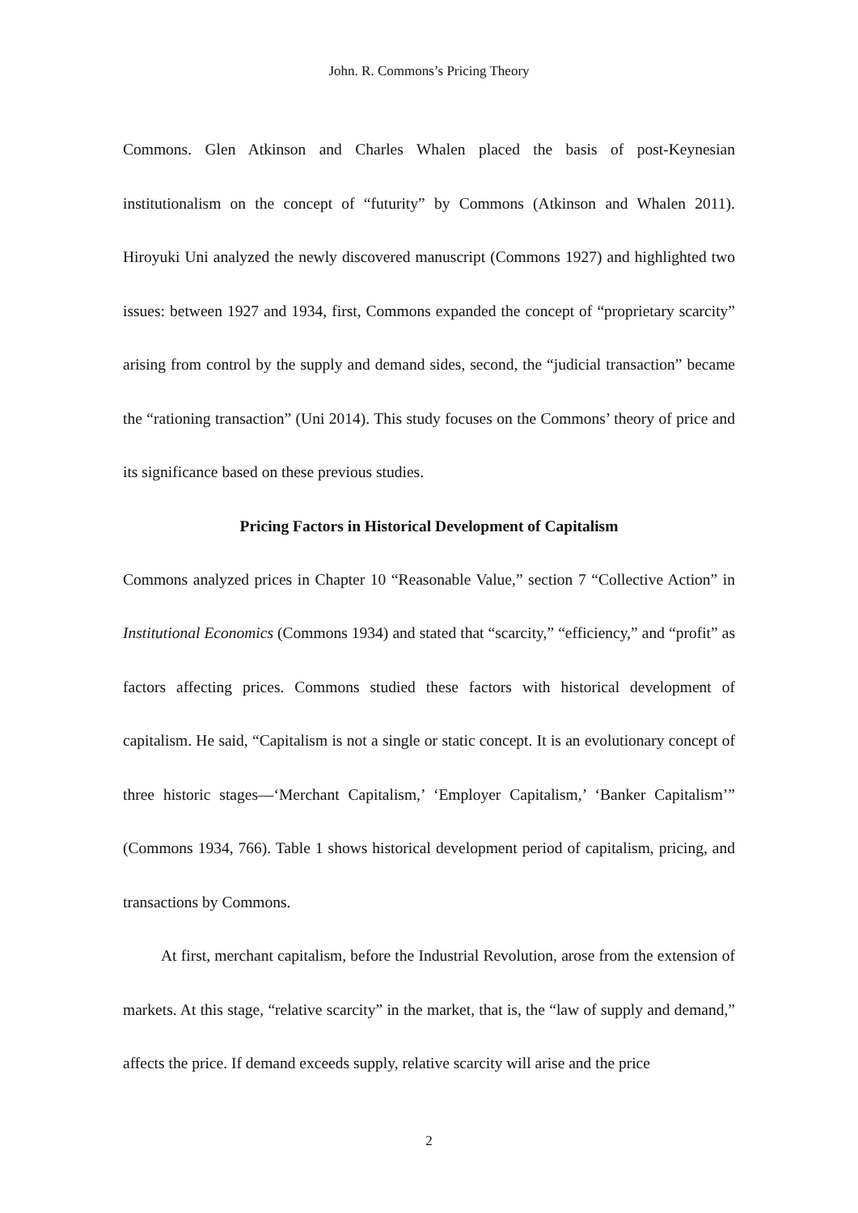John. R. Commons’s Pricing Theory
Commons. Glen Atkinson and Charles Whalen placed the basis of post-Keynesian institutionalism on the concept of “futurity” by Commons (Atkinson and Whalen 2011). Hiroyuki Uni analyzed the newly discovered manuscript (Commons 1927) and highlighted two issues: between 1927 and 1934, first, Commons expanded the concept of “proprietary scarcity” arising from control by the supply and demand sides, second, the “judicial transaction” became the “rationing transaction” (Uni 2014). This study focuses on the Commons’ theory of price and its significance based on these previous studies.
Pricing Factors in Historical Development of Capitalism
Commons analyzed prices in Chapter 10 “Reasonable Value,” section 7 “Collective Action” in Institutional Economics (Commons 1934) and stated that “scarcity,” “efficiency,” and “profit” as factors affecting prices. Commons studied these factors with historical development of capitalism. He said, “Capitalism is not a single or static concept. It is an evolutionary concept of three historic stages—‘Merchant Capitalism,’ ‘Employer Capitalism,’ ‘Banker Capitalism’” (Commons 1934, 766). Table 1 shows historical development period of capitalism, pricing, and transactions by Commons.
At first, merchant capitalism, before the Industrial Revolution, arose from the extension of markets. At this stage, “relative scarcity” in the market, that is, the “law of supply and demand,” affects the price. If demand exceeds supply, relative scarcity will arise and the price
2